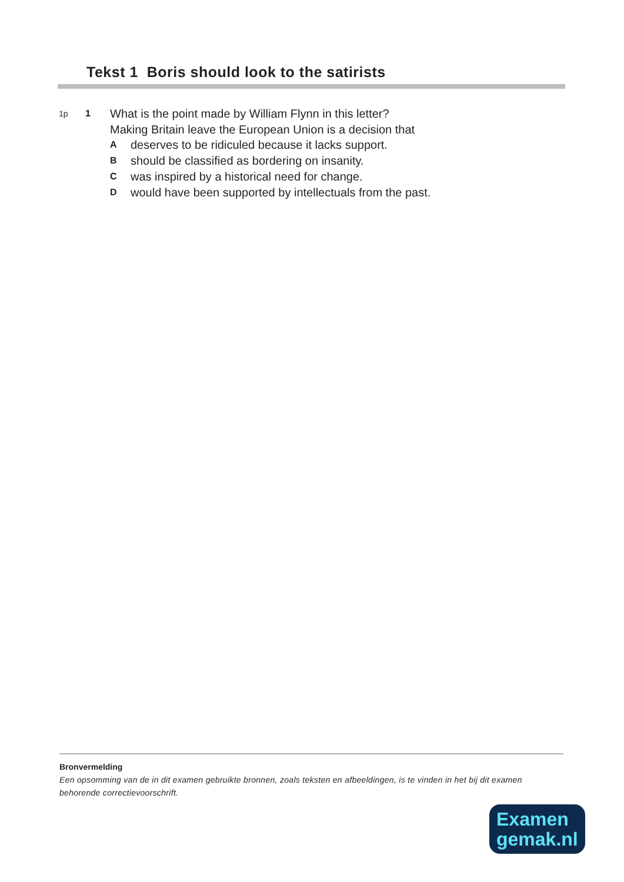Tekst 1 Boris should look to the satirists
1p 1 What is the point made by William Flynn in this letter?
Making Britain leave the European Union is a decision that
Adeserves to be ridiculed because it lacks support.
Bshould be classified as bordering on insanity.
Cwas inspired by a historical need for change.
Dwould have been supported by intellectuals from the past.
Bronvermelding
Een opsomming van de in dit examen gebruikte bronnen, zoals teksten en afbeeldingen, is te vinden in het bij dit examen behorende correctievoorschrift.
Examen
gemak.nl